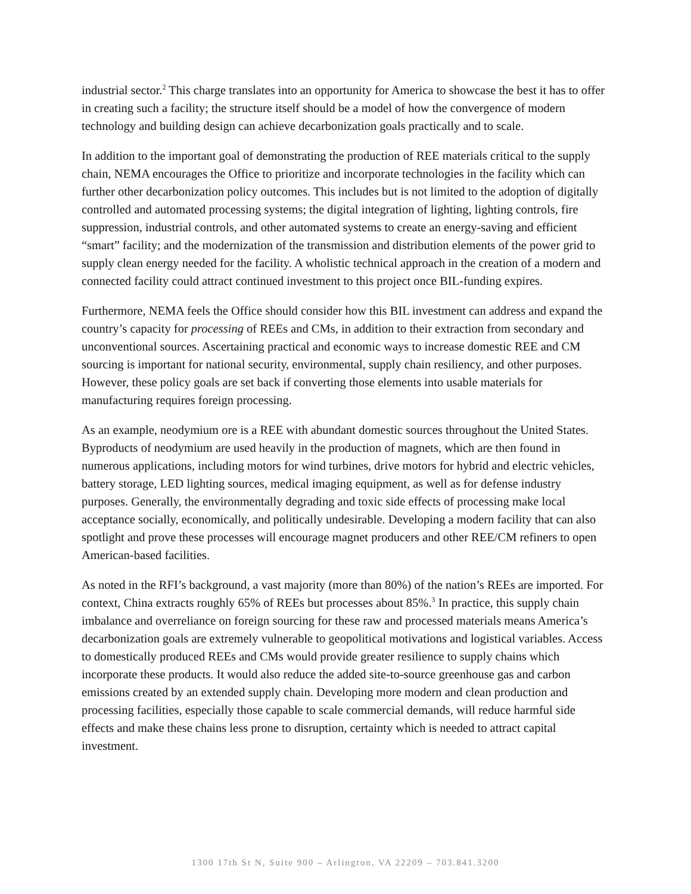industrial sector.<sup>2</sup> This charge translates into an opportunity for America to showcase the best it has to offer in creating such a facility; the structure itself should be a model of how the convergence of modern technology and building design can achieve decarbonization goals practically and to scale.
In addition to the important goal of demonstrating the production of REE materials critical to the supply chain, NEMA encourages the Office to prioritize and incorporate technologies in the facility which can further other decarbonization policy outcomes. This includes but is not limited to the adoption of digitally controlled and automated processing systems; the digital integration of lighting, lighting controls, fire suppression, industrial controls, and other automated systems to create an energy-saving and efficient “smart” facility; and the modernization of the transmission and distribution elements of the power grid to supply clean energy needed for the facility. A wholistic technical approach in the creation of a modern and connected facility could attract continued investment to this project once BIL-funding expires.
Furthermore, NEMA feels the Office should consider how this BIL investment can address and expand the country’s capacity for processing of REEs and CMs, in addition to their extraction from secondary and unconventional sources. Ascertaining practical and economic ways to increase domestic REE and CM sourcing is important for national security, environmental, supply chain resiliency, and other purposes. However, these policy goals are set back if converting those elements into usable materials for manufacturing requires foreign processing.
As an example, neodymium ore is a REE with abundant domestic sources throughout the United States. Byproducts of neodymium are used heavily in the production of magnets, which are then found in numerous applications, including motors for wind turbines, drive motors for hybrid and electric vehicles, battery storage, LED lighting sources, medical imaging equipment, as well as for defense industry purposes. Generally, the environmentally degrading and toxic side effects of processing make local acceptance socially, economically, and politically undesirable. Developing a modern facility that can also spotlight and prove these processes will encourage magnet producers and other REE/CM refiners to open American-based facilities.
As noted in the RFI’s background, a vast majority (more than 80%) of the nation’s REEs are imported. For context, China extracts roughly 65% of REEs but processes about 85%.<sup>3</sup> In practice, this supply chain imbalance and overreliance on foreign sourcing for these raw and processed materials means America’s decarbonization goals are extremely vulnerable to geopolitical motivations and logistical variables. Access to domestically produced REEs and CMs would provide greater resilience to supply chains which incorporate these products. It would also reduce the added site-to-source greenhouse gas and carbon emissions created by an extended supply chain. Developing more modern and clean production and processing facilities, especially those capable to scale commercial demands, will reduce harmful side effects and make these chains less prone to disruption, certainty which is needed to attract capital investment.
1300 17th St N, Suite 900 – Arlington, VA 22209 – 703.841.3200